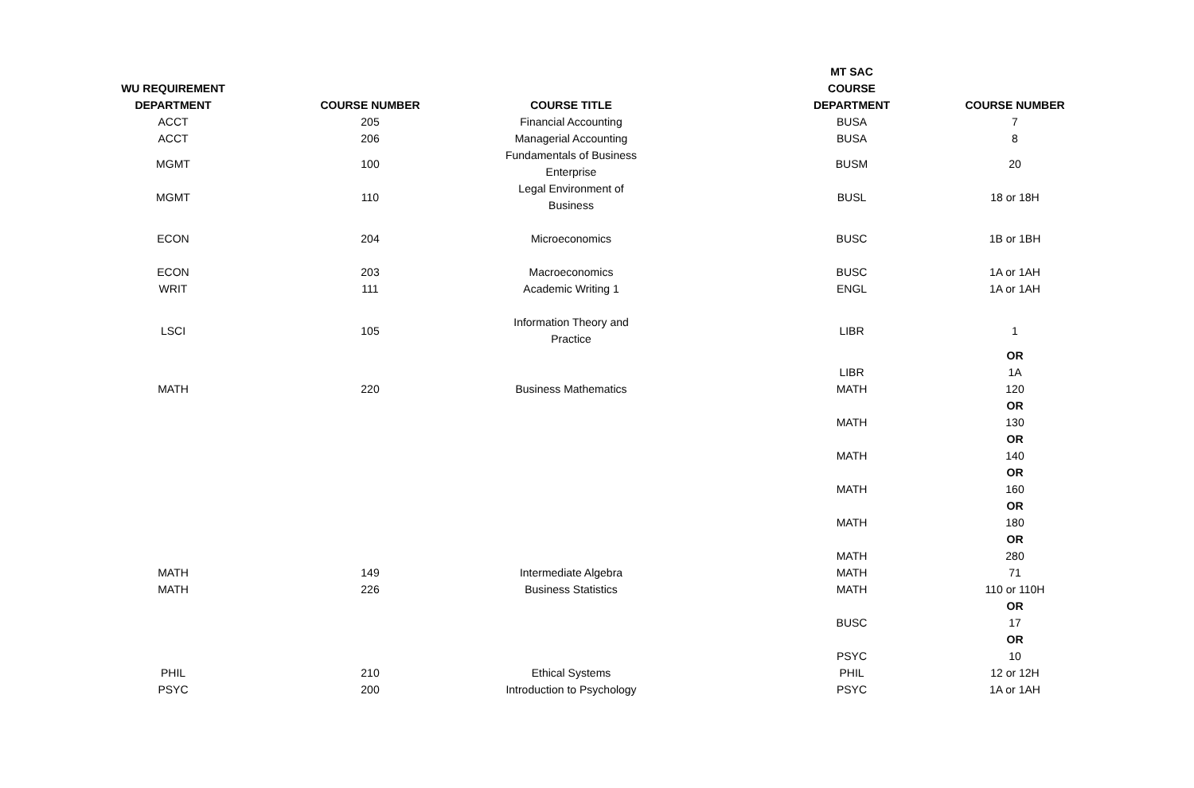| WU REQUIREMENT DEPARTMENT | COURSE NUMBER | COURSE TITLE | MT SAC COURSE DEPARTMENT | COURSE NUMBER |
| --- | --- | --- | --- | --- |
| ACCT | 205 | Financial Accounting | BUSA | 7 |
| ACCT | 206 | Managerial Accounting | BUSA | 8 |
| MGMT | 100 | Fundamentals of Business Enterprise | BUSM | 20 |
| MGMT | 110 | Legal Environment of Business | BUSL | 18 or 18H |
| ECON | 204 | Microeconomics | BUSC | 1B or 1BH |
| ECON | 203 | Macroeconomics | BUSC | 1A or 1AH |
| WRIT | 111 | Academic Writing 1 | ENGL | 1A or 1AH |
| LSCI | 105 | Information Theory and Practice | LIBR | 1 |
| | | | | OR |
| | | | LIBR | 1A |
| MATH | 220 | Business Mathematics | MATH | 120 |
| | | | | OR |
| | | | MATH | 130 |
| | | | | OR |
| | | | MATH | 140 |
| | | | | OR |
| | | | MATH | 160 |
| | | | | OR |
| | | | MATH | 180 |
| | | | | OR |
| | | | MATH | 280 |
| MATH | 149 | Intermediate Algebra | MATH | 71 |
| MATH | 226 | Business Statistics | MATH | 110 or 110H |
| | | | | OR |
| | | | BUSC | 17 |
| | | | | OR |
| | | | PSYC | 10 |
| PHIL | 210 | Ethical Systems | PHIL | 12 or 12H |
| PSYC | 200 | Introduction to Psychology | PSYC | 1A or 1AH |